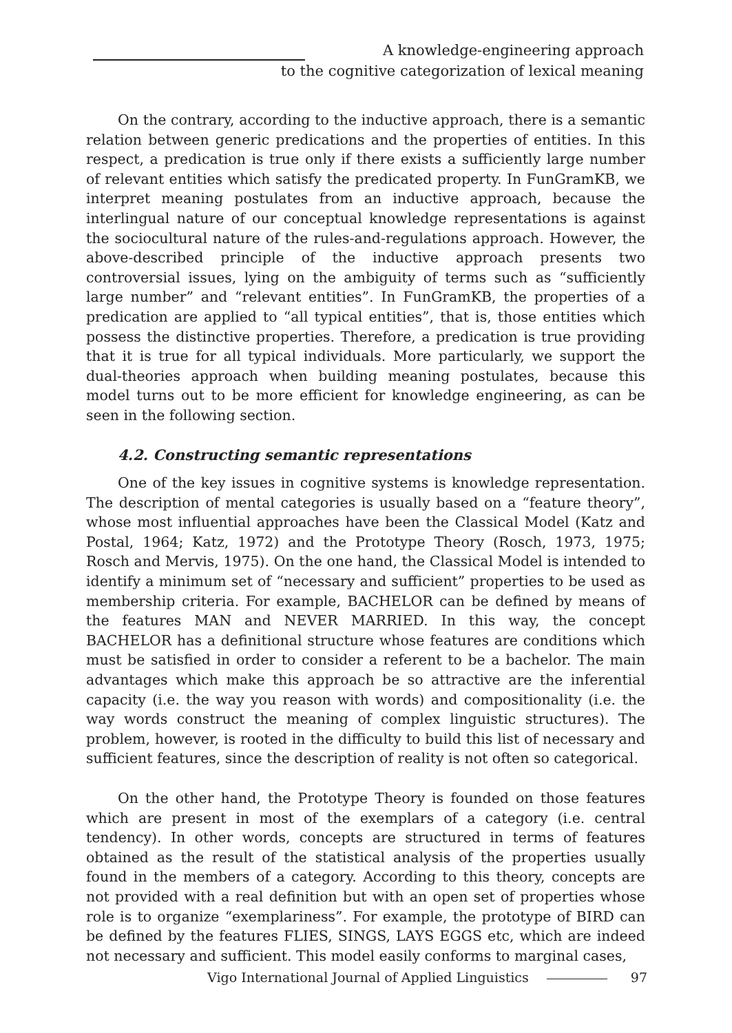A knowledge-engineering approach
to the cognitive categorization of lexical meaning
On the contrary, according to the inductive approach, there is a semantic relation between generic predications and the properties of entities. In this respect, a predication is true only if there exists a sufficiently large number of relevant entities which satisfy the predicated property. In FunGramKB, we interpret meaning postulates from an inductive approach, because the interlingual nature of our conceptual knowledge representations is against the sociocultural nature of the rules-and-regulations approach. However, the above-described principle of the inductive approach presents two controversial issues, lying on the ambiguity of terms such as “sufficiently large number” and “relevant entities”. In FunGramKB, the properties of a predication are applied to “all typical entities”, that is, those entities which possess the distinctive properties. Therefore, a predication is true providing that it is true for all typical individuals. More particularly, we support the dual-theories approach when building meaning postulates, because this model turns out to be more efficient for knowledge engineering, as can be seen in the following section.
4.2. Constructing semantic representations
One of the key issues in cognitive systems is knowledge representation. The description of mental categories is usually based on a “feature theory”, whose most influential approaches have been the Classical Model (Katz and Postal, 1964; Katz, 1972) and the Prototype Theory (Rosch, 1973, 1975; Rosch and Mervis, 1975). On the one hand, the Classical Model is intended to identify a minimum set of “necessary and sufficient” properties to be used as membership criteria. For example, BACHELOR can be defined by means of the features MAN and NEVER MARRIED. In this way, the concept BACHELOR has a definitional structure whose features are conditions which must be satisfied in order to consider a referent to be a bachelor. The main advantages which make this approach be so attractive are the inferential capacity (i.e. the way you reason with words) and compositionality (i.e. the way words construct the meaning of complex linguistic structures). The problem, however, is rooted in the difficulty to build this list of necessary and sufficient features, since the description of reality is not often so categorical.
On the other hand, the Prototype Theory is founded on those features which are present in most of the exemplars of a category (i.e. central tendency). In other words, concepts are structured in terms of features obtained as the result of the statistical analysis of the properties usually found in the members of a category. According to this theory, concepts are not provided with a real definition but with an open set of properties whose role is to organize “exemplariness”. For example, the prototype of BIRD can be defined by the features FLIES, SINGS, LAYS EGGS etc, which are indeed not necessary and sufficient. This model easily conforms to marginal cases,
Vigo International Journal of Applied Linguistics 97